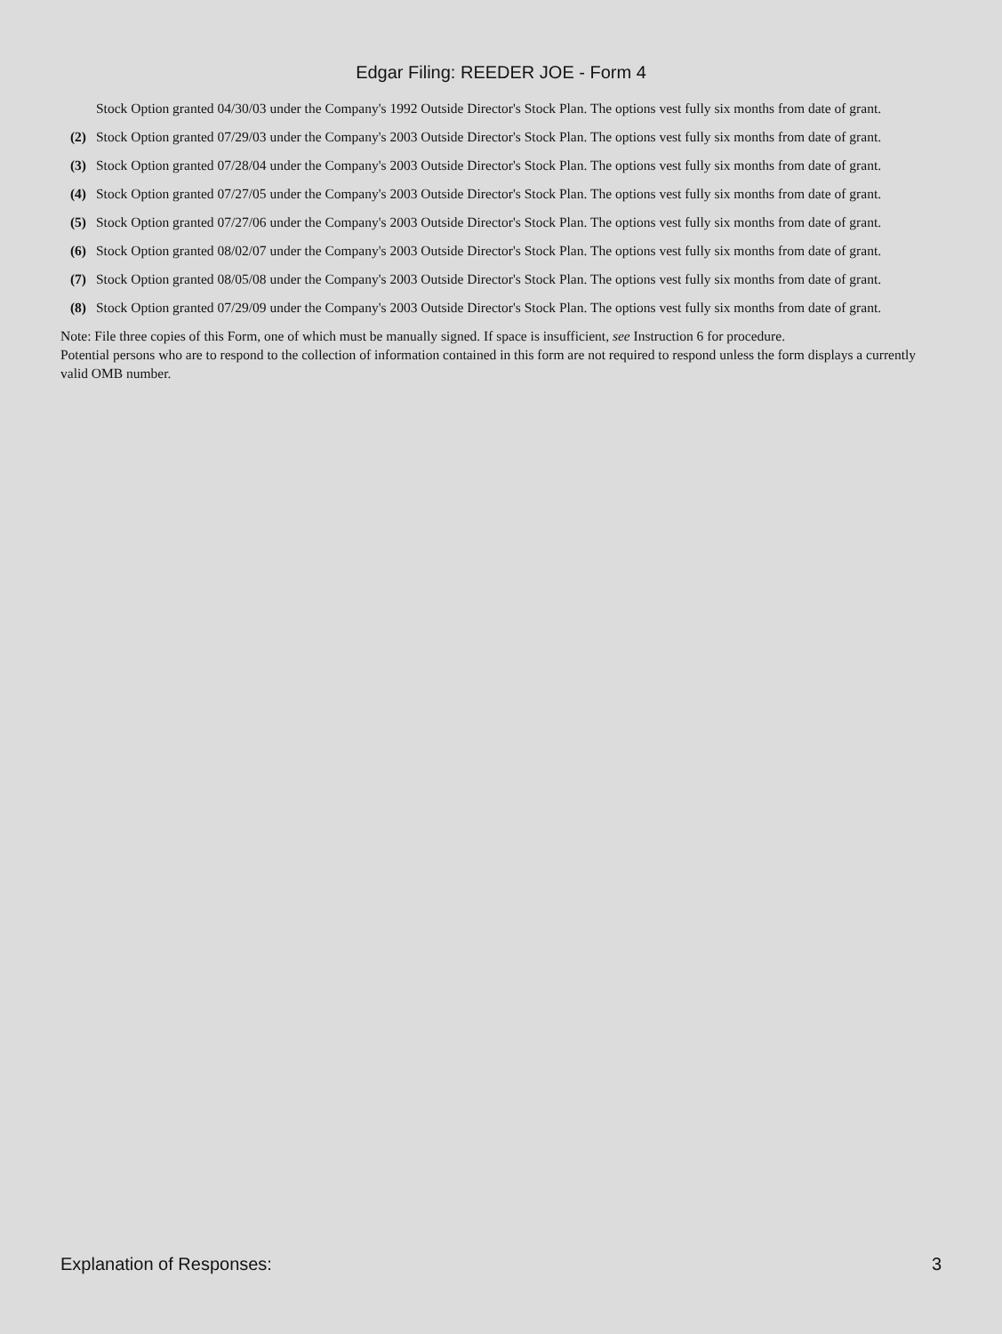Edgar Filing: REEDER JOE - Form 4
| | Stock Option granted 04/30/03 under the Company's 1992 Outside Director's Stock Plan. The options vest fully six months from date of grant. |
| (2) | Stock Option granted 07/29/03 under the Company's 2003 Outside Director's Stock Plan. The options vest fully six months from date of grant. |
| (3) | Stock Option granted 07/28/04 under the Company's 2003 Outside Director's Stock Plan. The options vest fully six months from date of grant. |
| (4) | Stock Option granted 07/27/05 under the Company's 2003 Outside Director's Stock Plan. The options vest fully six months from date of grant. |
| (5) | Stock Option granted 07/27/06 under the Company's 2003 Outside Director's Stock Plan. The options vest fully six months from date of grant. |
| (6) | Stock Option granted 08/02/07 under the Company's 2003 Outside Director's Stock Plan. The options vest fully six months from date of grant. |
| (7) | Stock Option granted 08/05/08 under the Company's 2003 Outside Director's Stock Plan. The options vest fully six months from date of grant. |
| (8) | Stock Option granted 07/29/09 under the Company's 2003 Outside Director's Stock Plan. The options vest fully six months from date of grant. |
Note: File three copies of this Form, one of which must be manually signed. If space is insufficient, see Instruction 6 for procedure.
Potential persons who are to respond to the collection of information contained in this form are not required to respond unless the form displays a currently valid OMB number.
Explanation of Responses: 3